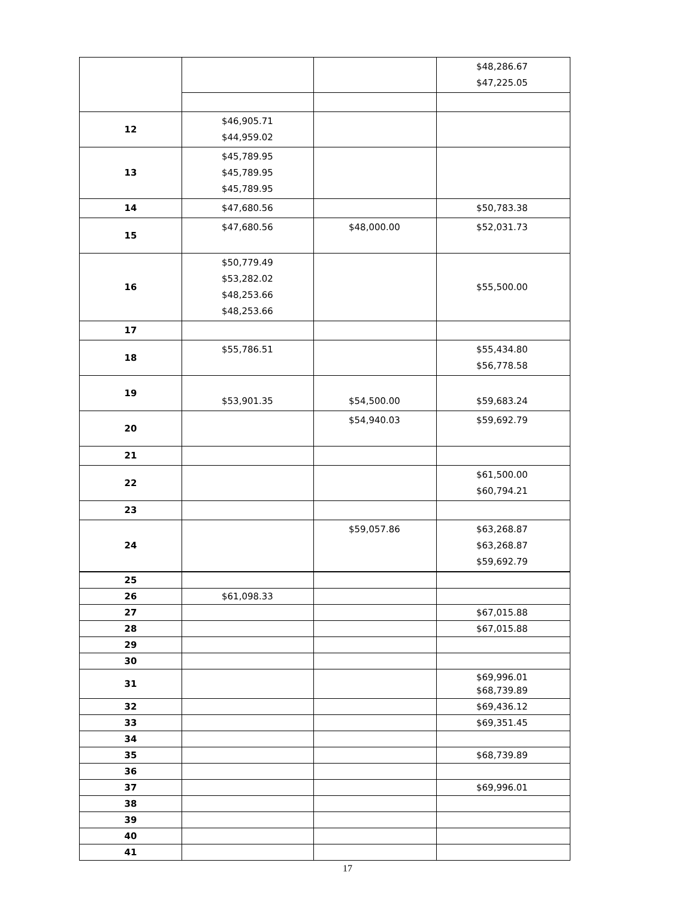| | | | $48,286.67 $47,225.05 |
| 12 | $46,905.71 $44,959.02 | | |
| 13 | $45,789.95 $45,789.95 $45,789.95 | | |
| 14 | $47,680.56 | | $50,783.38 |
| 15 | $47,680.56 | $48,000.00 | $52,031.73 |
| 16 | $50,779.49 $53,282.02 $48,253.66 $48,253.66 | | $55,500.00 |
| 17 | | | |
| 18 | $55,786.51 | | $55,434.80 $56,778.58 |
| 19 | $53,901.35 | $54,500.00 | $59,683.24 |
| 20 | | $54,940.03 | $59,692.79 |
| 21 | | | |
| 22 | | | $61,500.00 $60,794.21 |
| 23 | | | |
| 24 | | $59,057.86 | $63,268.87 $63,268.87 $59,692.79 |
| 25 | | | |
| 26 | $61,098.33 | | |
| 27 | | | $67,015.88 |
| 28 | | | $67,015.88 |
| 29 | | | |
| 30 | | | |
| 31 | | | $69,996.01 $68,739.89 |
| 32 | | | $69,436.12 |
| 33 | | | $69,351.45 |
| 34 | | | |
| 35 | | | $68,739.89 |
| 36 | | | |
| 37 | | | $69,996.01 |
| 38 | | | |
| 39 | | | |
| 40 | | | |
| 41 | | | |
17